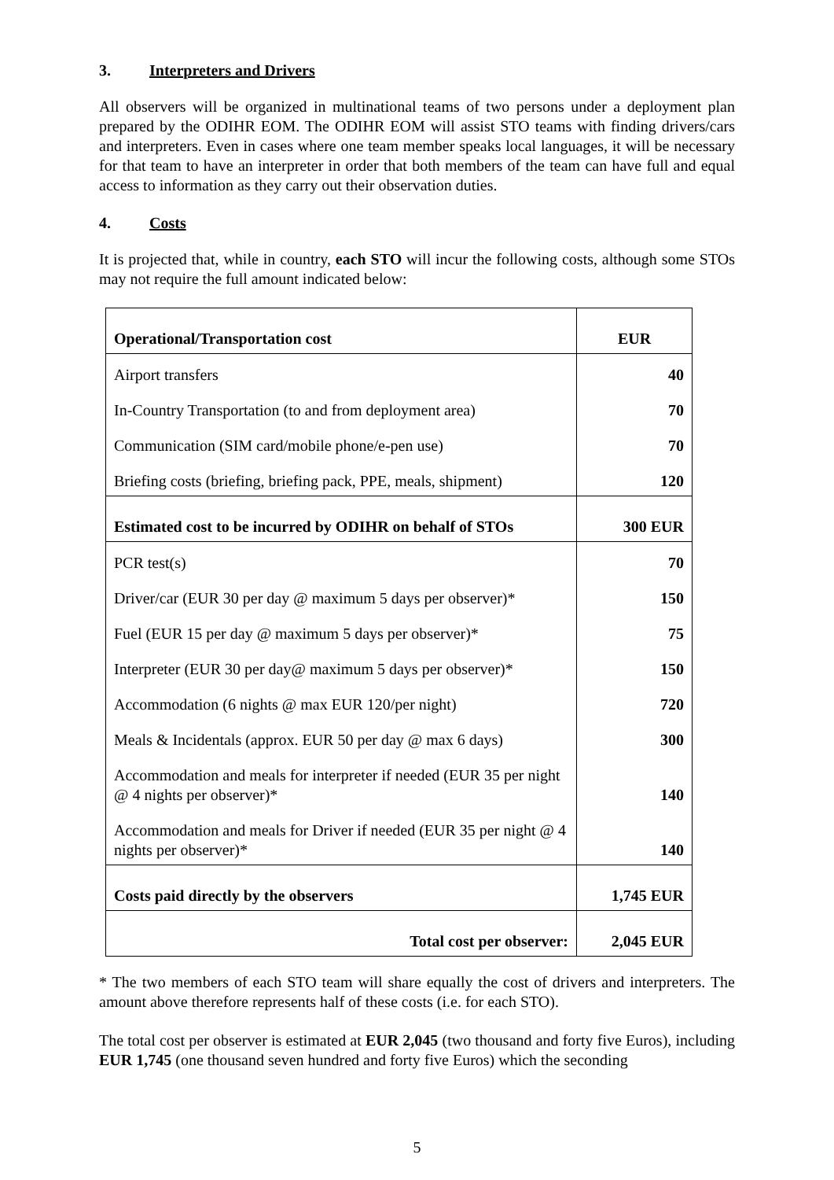3. Interpreters and Drivers
All observers will be organized in multinational teams of two persons under a deployment plan prepared by the ODIHR EOM. The ODIHR EOM will assist STO teams with finding drivers/cars and interpreters. Even in cases where one team member speaks local languages, it will be necessary for that team to have an interpreter in order that both members of the team can have full and equal access to information as they carry out their observation duties.
4. Costs
It is projected that, while in country, each STO will incur the following costs, although some STOs may not require the full amount indicated below:
| Operational/Transportation cost | EUR |
| Airport transfers | 40 |
| In-Country Transportation (to and from deployment area) | 70 |
| Communication (SIM card/mobile phone/e-pen use) | 70 |
| Briefing costs (briefing, briefing pack, PPE, meals, shipment) | 120 |
| Estimated cost to be incurred by ODIHR on behalf of STOs | 300 EUR |
| PCR test(s) | 70 |
| Driver/car (EUR 30 per day @ maximum 5 days per observer)* | 150 |
| Fuel (EUR 15 per day @ maximum 5 days per observer)* | 75 |
| Interpreter (EUR 30 per day@ maximum 5 days per observer)* | 150 |
| Accommodation (6 nights @ max EUR 120/per night) | 720 |
| Meals & Incidentals (approx. EUR 50 per day @ max 6 days) | 300 |
| Accommodation and meals for interpreter if needed (EUR 35 per night @ 4 nights per observer)* | 140 |
| Accommodation and meals for Driver if needed (EUR 35 per night @ 4 nights per observer)* | 140 |
| Costs paid directly by the observers | 1,745 EUR |
| Total cost per observer: | 2,045 EUR |
* The two members of each STO team will share equally the cost of drivers and interpreters. The amount above therefore represents half of these costs (i.e. for each STO).
The total cost per observer is estimated at EUR 2,045 (two thousand and forty five Euros), including EUR 1,745 (one thousand seven hundred and forty five Euros) which the seconding
5